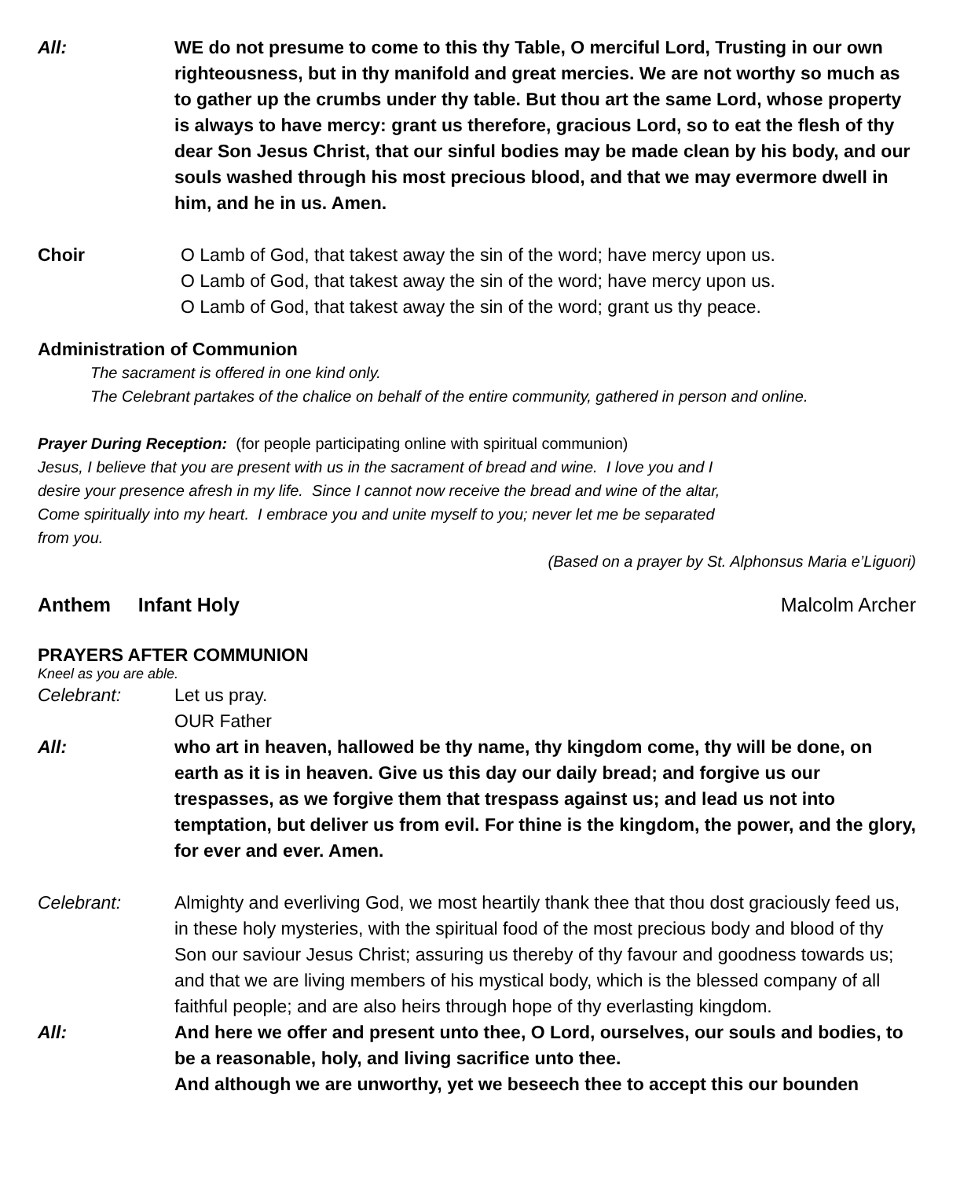All: WE do not presume to come to this thy Table, O merciful Lord, Trusting in our own righteousness, but in thy manifold and great mercies. We are not worthy so much as to gather up the crumbs under thy table. But thou art the same Lord, whose property is always to have mercy: grant us therefore, gracious Lord, so to eat the flesh of thy dear Son Jesus Christ, that our sinful bodies may be made clean by his body, and our souls washed through his most precious blood, and that we may evermore dwell in him, and he in us. Amen.
Choir O Lamb of God, that takest away the sin of the word; have mercy upon us.
O Lamb of God, that takest away the sin of the word; have mercy upon us.
O Lamb of God, that takest away the sin of the word; grant us thy peace.
Administration of Communion
The sacrament is offered in one kind only.
The Celebrant partakes of the chalice on behalf of the entire community, gathered in person and online.
Prayer During Reception: (for people participating online with spiritual communion)
Jesus, I believe that you are present with us in the sacrament of bread and wine. I love you and I
desire your presence afresh in my life. Since I cannot now receive the bread and wine of the altar,
Come spiritually into my heart. I embrace you and unite myself to you; never let me be separated
from you.
(Based on a prayer by St. Alphonsus Maria e’Liguori)
Anthem Infant Holy Malcolm Archer
PRAYERS AFTER COMMUNION
Kneel as you are able.
Celebrant: Let us pray.
OUR Father
All: who art in heaven, hallowed be thy name, thy kingdom come, thy will be done, on earth as it is in heaven. Give us this day our daily bread; and forgive us our trespasses, as we forgive them that trespass against us; and lead us not into temptation, but deliver us from evil. For thine is the kingdom, the power, and the glory, for ever and ever. Amen.
Celebrant: Almighty and everliving God, we most heartily thank thee that thou dost graciously feed us, in these holy mysteries, with the spiritual food of the most precious body and blood of thy Son our saviour Jesus Christ; assuring us thereby of thy favour and goodness towards us; and that we are living members of his mystical body, which is the blessed company of all faithful people; and are also heirs through hope of thy everlasting kingdom.
All: And here we offer and present unto thee, O Lord, ourselves, our souls and bodies, to be a reasonable, holy, and living sacrifice unto thee.
And although we are unworthy, yet we beseech thee to accept this our bounden